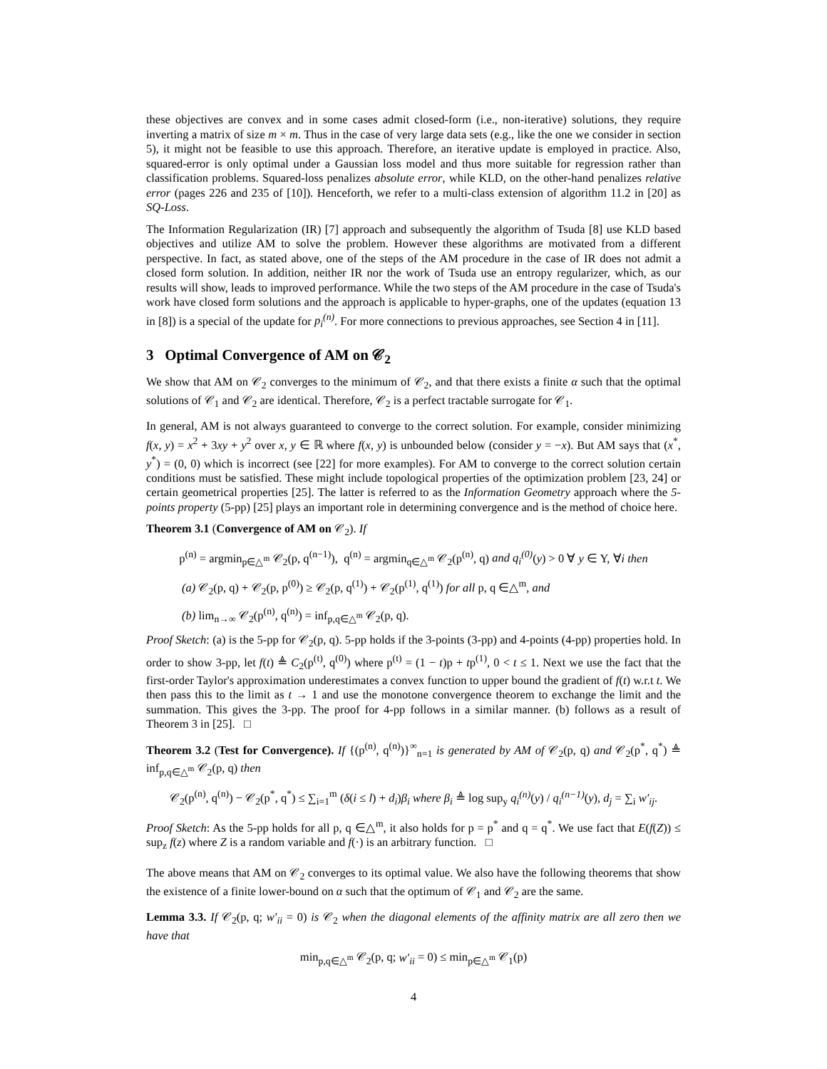these objectives are convex and in some cases admit closed-form (i.e., non-iterative) solutions, they require inverting a matrix of size m × m. Thus in the case of very large data sets (e.g., like the one we consider in section 5), it might not be feasible to use this approach. Therefore, an iterative update is employed in practice. Also, squared-error is only optimal under a Gaussian loss model and thus more suitable for regression rather than classification problems. Squared-loss penalizes absolute error, while KLD, on the other-hand penalizes relative error (pages 226 and 235 of [10]). Henceforth, we refer to a multi-class extension of algorithm 11.2 in [20] as SQ-Loss.
The Information Regularization (IR) [7] approach and subsequently the algorithm of Tsuda [8] use KLD based objectives and utilize AM to solve the problem. However these algorithms are motivated from a different perspective. In fact, as stated above, one of the steps of the AM procedure in the case of IR does not admit a closed form solution. In addition, neither IR nor the work of Tsuda use an entropy regularizer, which, as our results will show, leads to improved performance. While the two steps of the AM procedure in the case of Tsuda's work have closed form solutions and the approach is applicable to hyper-graphs, one of the updates (equation 13 in [8]) is a special of the update for p<sub>i</sub><sup>(n)</sup>. For more connections to previous approaches, see Section 4 in [11].
3 Optimal Convergence of AM on 𝒞<sub>2</sub>
We show that AM on 𝒞<sub>2</sub> converges to the minimum of 𝒞<sub>2</sub>, and that there exists a finite α such that the optimal solutions of 𝒞<sub>1</sub> and 𝒞<sub>2</sub> are identical. Therefore, 𝒞<sub>2</sub> is a perfect tractable surrogate for 𝒞<sub>1</sub>.
In general, AM is not always guaranteed to converge to the correct solution. For example, consider minimizing f(x, y) = x<sup>2</sup> + 3xy + y<sup>2</sup> over x, y ∈ ℝ where f(x, y) is unbounded below (consider y = −x). But AM says that (x<sup>*</sup>, y<sup>*</sup>) = (0, 0) which is incorrect (see [22] for more examples). For AM to converge to the correct solution certain conditions must be satisfied. These might include topological properties of the optimization problem [23, 24] or certain geometrical properties [25]. The latter is referred to as the Information Geometry approach where the 5-points property (5-pp) [25] plays an important role in determining convergence and is the method of choice here.
Theorem 3.1 (Convergence of AM on 𝒞<sub>2</sub>). If
p<sup>(n)</sup> = argmin<sub>p∈△<sup>m</sup></sub> 𝒞<sub>2</sub>(p, q<sup>(n−1)</sup>), q<sup>(n)</sup> = argmin<sub>q∈△<sup>m</sup></sub> 𝒞<sub>2</sub>(p<sup>(n)</sup>, q) and q<sub>i</sub><sup>(0)</sup>(y) > 0 ∀ y ∈ Y, ∀i then
(a) 𝒞<sub>2</sub>(p, q) + 𝒞<sub>2</sub>(p, p<sup>(0)</sup>) ≥ 𝒞<sub>2</sub>(p, q<sup>(1)</sup>) + 𝒞<sub>2</sub>(p<sup>(1)</sup>, q<sup>(1)</sup>) for all p, q ∈△<sup>m</sup>, and
(b) lim<sub>n→∞</sub> 𝒞<sub>2</sub>(p<sup>(n)</sup>, q<sup>(n)</sup>) = inf<sub>p,q∈△<sup>m</sup></sub> 𝒞<sub>2</sub>(p, q).
Proof Sketch: (a) is the 5-pp for 𝒞<sub>2</sub>(p, q). 5-pp holds if the 3-points (3-pp) and 4-points (4-pp) properties hold. In order to show 3-pp, let f(t) ≜ C<sub>2</sub>(p<sup>(t)</sup>, q<sup>(0)</sup>) where p<sup>(t)</sup> = (1 − t)p + tp<sup>(1)</sup>, 0 < t ≤ 1. Next we use the fact that the first-order Taylor's approximation underestimates a convex function to upper bound the gradient of f(t) w.r.t t. We then pass this to the limit as t → 1 and use the monotone convergence theorem to exchange the limit and the summation. This gives the 3-pp. The proof for 4-pp follows in a similar manner. (b) follows as a result of Theorem 3 in [25]. □
Theorem 3.2 (Test for Convergence). If {(p<sup>(n)</sup>, q<sup>(n)</sup>)}<sup>∞</sup><sub>n=1</sub> is generated by AM of 𝒞<sub>2</sub>(p, q) and 𝒞<sub>2</sub>(p<sup>*</sup>, q<sup>*</sup>) ≜ inf<sub>p,q∈△<sup>m</sup></sub> 𝒞<sub>2</sub>(p, q) then
𝒞<sub>2</sub>(p<sup>(n)</sup>, q<sup>(n)</sup>) − 𝒞<sub>2</sub>(p<sup>*</sup>, q<sup>*</sup>) ≤ ∑<sub>i=1</sub><sup>m</sup> (δ(i ≤ l) + d<sub>i</sub>)β<sub>i</sub> where β<sub>i</sub> ≜ log sup<sub>y</sub> q<sub>i</sub><sup>(n)</sup>(y) / q<sub>i</sub><sup>(n−1)</sup>(y), d<sub>j</sub> = ∑<sub>i</sub> w′<sub>ij</sub>.
Proof Sketch: As the 5-pp holds for all p, q ∈△<sup>m</sup>, it also holds for p = p<sup>*</sup> and q = q<sup>*</sup>. We use fact that E(f(Z)) ≤ sup<sub>z</sub> f(z) where Z is a random variable and f(·) is an arbitrary function. □
The above means that AM on 𝒞<sub>2</sub> converges to its optimal value. We also have the following theorems that show the existence of a finite lower-bound on α such that the optimum of 𝒞<sub>1</sub> and 𝒞<sub>2</sub> are the same.
Lemma 3.3. If 𝒞<sub>2</sub>(p, q; w′<sub>ii</sub> = 0) is 𝒞<sub>2</sub> when the diagonal elements of the affinity matrix are all zero then we have that
min<sub>p,q∈△<sup>m</sup></sub> 𝒞<sub>2</sub>(p, q; w′<sub>ii</sub> = 0) ≤ min<sub>p∈△<sup>m</sup></sub> 𝒞<sub>1</sub>(p)
4